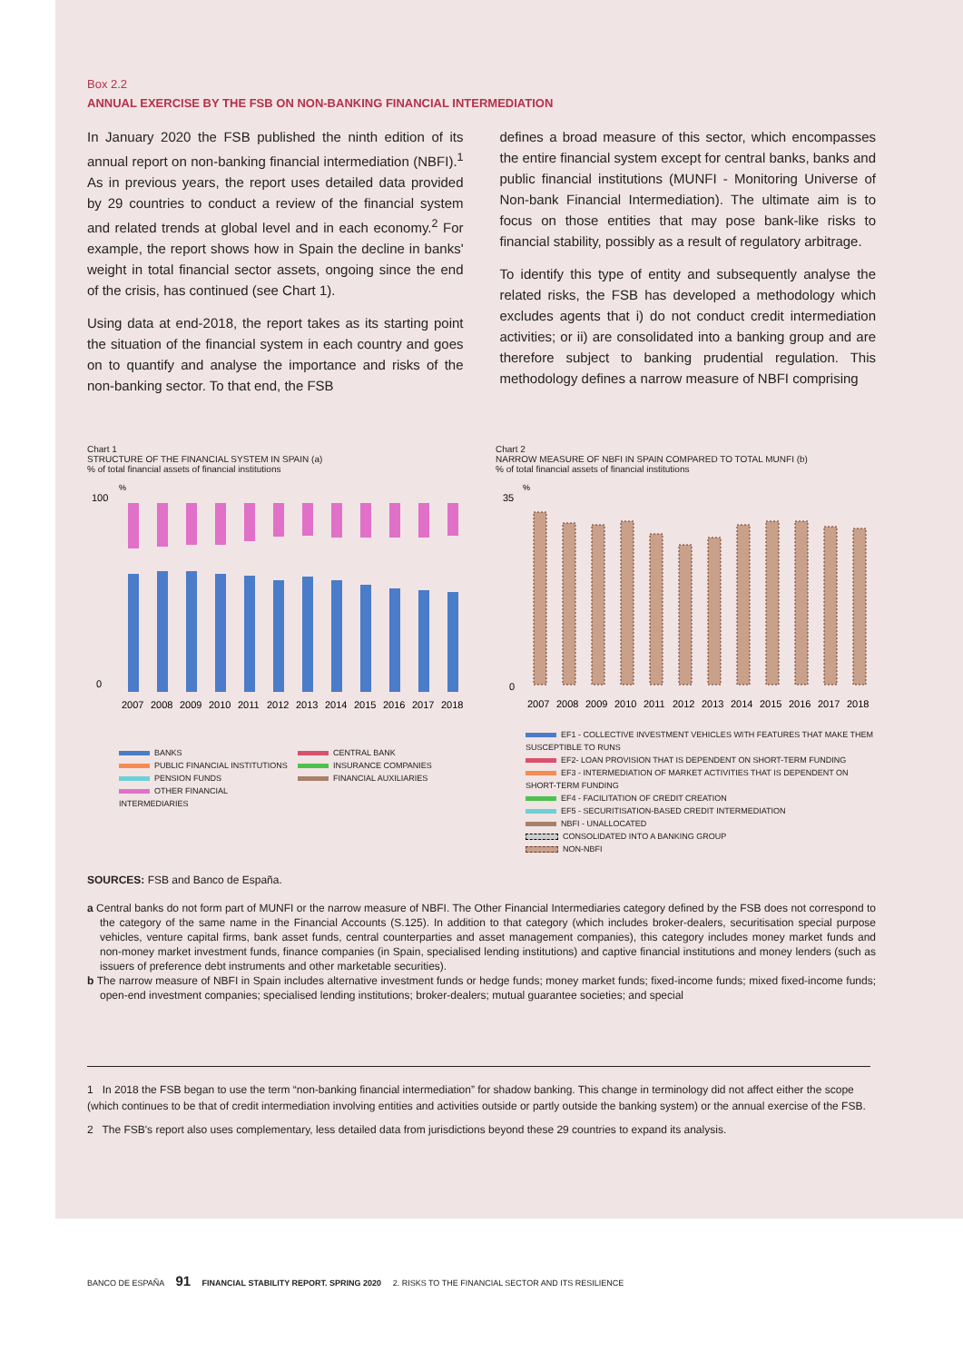Box 2.2
ANNUAL EXERCISE BY THE FSB ON NON-BANKING FINANCIAL INTERMEDIATION
In January 2020 the FSB published the ninth edition of its annual report on non-banking financial intermediation (NBFI).<sup>1</sup> As in previous years, the report uses detailed data provided by 29 countries to conduct a review of the financial system and related trends at global level and in each economy.<sup>2</sup> For example, the report shows how in Spain the decline in banks' weight in total financial sector assets, ongoing since the end of the crisis, has continued (see Chart 1).
Using data at end-2018, the report takes as its starting point the situation of the financial system in each country and goes on to quantify and analyse the importance and risks of the non-banking sector. To that end, the FSB
defines a broad measure of this sector, which encompasses the entire financial system except for central banks, banks and public financial institutions (MUNFI - Monitoring Universe of Non-bank Financial Intermediation). The ultimate aim is to focus on those entities that may pose bank-like risks to financial stability, possibly as a result of regulatory arbitrage.
To identify this type of entity and subsequently analyse the related risks, the FSB has developed a methodology which excludes agents that i) do not conduct credit intermediation activities; or ii) are consolidated into a banking group and are therefore subject to banking prudential regulation. This methodology defines a narrow measure of NBFI comprising
Chart 1
STRUCTURE OF THE FINANCIAL SYSTEM IN SPAIN (a)
% of total financial assets of financial institutions
%
100
0
2007
2008
2009
2010
2011
2012
2013
2014
2015
2016
2017
2018
BANKS
PUBLIC FINANCIAL INSTITUTIONS
PENSION FUNDS
OTHER FINANCIAL INTERMEDIARIES
CENTRAL BANK
INSURANCE COMPANIES
FINANCIAL AUXILIARIES
Chart 2
NARROW MEASURE OF NBFI IN SPAIN COMPARED TO TOTAL MUNFI (b)
% of total financial assets of financial institutions
%
35
0
2007
2008
2009
2010
2011
2012
2013
2014
2015
2016
2017
2018
EF1 - COLLECTIVE INVESTMENT VEHICLES WITH FEATURES THAT MAKE THEM SUSCEPTIBLE TO RUNS
EF2- LOAN PROVISION THAT IS DEPENDENT ON SHORT-TERM FUNDING
EF3 - INTERMEDIATION OF MARKET ACTIVITIES THAT IS DEPENDENT ON SHORT-TERM FUNDING
EF4 - FACILITATION OF CREDIT CREATION
EF5 - SECURITISATION-BASED CREDIT INTERMEDIATION
NBFI - UNALLOCATED
CONSOLIDATED INTO A BANKING GROUP
NON-NBFI
SOURCES: FSB and Banco de España.
a Central banks do not form part of MUNFI or the narrow measure of NBFI. The Other Financial Intermediaries category defined by the FSB does not correspond to the category of the same name in the Financial Accounts (S.125). In addition to that category (which includes broker-dealers, securitisation special purpose vehicles, venture capital firms, bank asset funds, central counterparties and asset management companies), this category includes money market funds and non-money market investment funds, finance companies (in Spain, specialised lending institutions) and captive financial institutions and money lenders (such as issuers of preference debt instruments and other marketable securities).
b The narrow measure of NBFI in Spain includes alternative investment funds or hedge funds; money market funds; fixed-income funds; mixed fixed-income funds; open-end investment companies; specialised lending institutions; broker-dealers; mutual guarantee societies; and special
1 In 2018 the FSB began to use the term “non-banking financial intermediation” for shadow banking. This change in terminology did not affect either the scope (which continues to be that of credit intermediation involving entities and activities outside or partly outside the banking system) or the annual exercise of the FSB.
2 The FSB's report also uses complementary, less detailed data from jurisdictions beyond these 29 countries to expand its analysis.
BANCO DE ESPAÑA 91 FINANCIAL STABILITY REPORT. SPRING 2020 2. RISKS TO THE FINANCIAL SECTOR AND ITS RESILIENCE